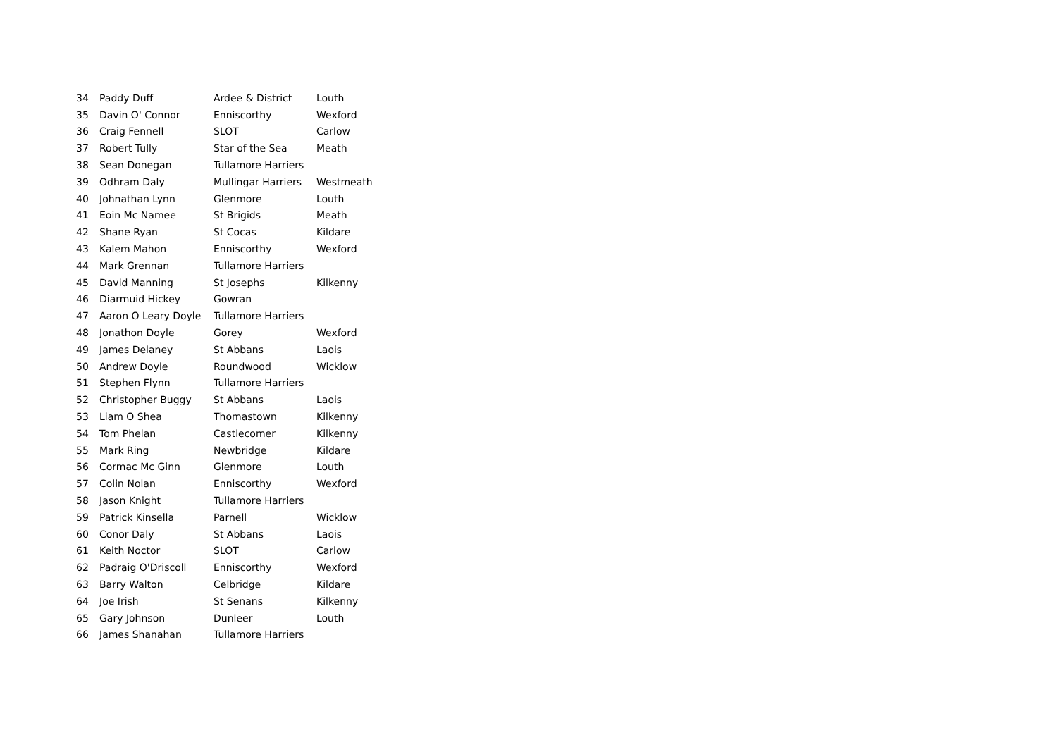| 34 | Paddy Duff | Ardee & District | Louth |
| 35 | Davin O' Connor | Enniscorthy | Wexford |
| 36 | Craig Fennell | SLOT | Carlow |
| 37 | Robert Tully | Star of the Sea | Meath |
| 38 | Sean Donegan | Tullamore Harriers | |
| 39 | Odhram Daly | Mullingar Harriers | Westmeath |
| 40 | Johnathan Lynn | Glenmore | Louth |
| 41 | Eoin Mc Namee | St Brigids | Meath |
| 42 | Shane Ryan | St Cocas | Kildare |
| 43 | Kalem Mahon | Enniscorthy | Wexford |
| 44 | Mark Grennan | Tullamore Harriers | |
| 45 | David Manning | St Josephs | Kilkenny |
| 46 | Diarmuid Hickey | Gowran | |
| 47 | Aaron O Leary Doyle | Tullamore Harriers | |
| 48 | Jonathon Doyle | Gorey | Wexford |
| 49 | James Delaney | St Abbans | Laois |
| 50 | Andrew Doyle | Roundwood | Wicklow |
| 51 | Stephen Flynn | Tullamore Harriers | |
| 52 | Christopher Buggy | St Abbans | Laois |
| 53 | Liam O Shea | Thomastown | Kilkenny |
| 54 | Tom Phelan | Castlecomer | Kilkenny |
| 55 | Mark Ring | Newbridge | Kildare |
| 56 | Cormac Mc Ginn | Glenmore | Louth |
| 57 | Colin Nolan | Enniscorthy | Wexford |
| 58 | Jason Knight | Tullamore Harriers | |
| 59 | Patrick Kinsella | Parnell | Wicklow |
| 60 | Conor Daly | St Abbans | Laois |
| 61 | Keith Noctor | SLOT | Carlow |
| 62 | Padraig O'Driscoll | Enniscorthy | Wexford |
| 63 | Barry Walton | Celbridge | Kildare |
| 64 | Joe Irish | St Senans | Kilkenny |
| 65 | Gary Johnson | Dunleer | Louth |
| 66 | James Shanahan | Tullamore Harriers | |